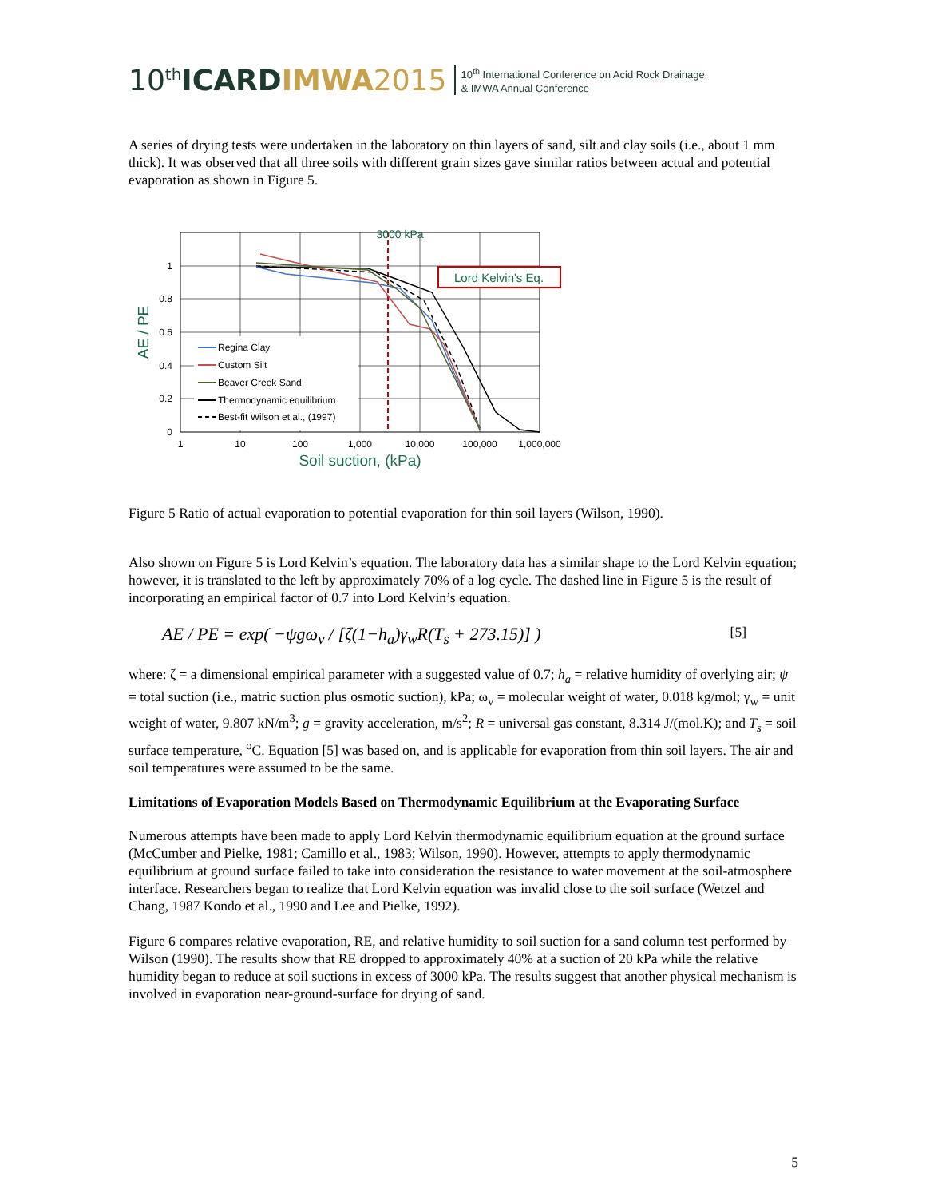10<sup>th</sup> ICARDIMWA 2015
10<sup>th</sup> International Conference on Acid Rock Drainage
& IMWA Annual Conference
A series of drying tests were undertaken in the laboratory on thin layers of sand, silt and clay soils (i.e., about 1 mm thick). It was observed that all three soils with different grain sizes gave similar ratios between actual and potential evaporation as shown in Figure 5.
1
0.8
0.6
0.4
0.2
0
1
10
100
1,000
10,000
100,000
1,000,000
Soil suction, (kPa)
AE / PE
3000 kPa
Lord Kelvin's Eq.
Regina Clay
Custom Silt
Beaver Creek Sand
Thermodynamic equilibrium
Best-fit Wilson et al., (1997)
Figure 5 Ratio of actual evaporation to potential evaporation for thin soil layers (Wilson, 1990).
Also shown on Figure 5 is Lord Kelvin’s equation. The laboratory data has a similar shape to the Lord Kelvin equation; however, it is translated to the left by approximately 70% of a log cycle. The dashed line in Figure 5 is the result of incorporating an empirical factor of 0.7 into Lord Kelvin’s equation.
AE / PE = exp( −ψgω<sub>v</sub> / [ζ(1−h<sub>a</sub>)γ<sub>w</sub>R(T<sub>s</sub> + 273.15)] ) [5]
where: ζ = a dimensional empirical parameter with a suggested value of 0.7; h<sub>a</sub> = relative humidity of overlying air; ψ = total suction (i.e., matric suction plus osmotic suction), kPa; ω<sub>v</sub> = molecular weight of water, 0.018 kg/mol; γ<sub>w</sub> = unit weight of water, 9.807 kN/m<sup>3</sup>; g = gravity acceleration, m/s<sup>2</sup>; R = universal gas constant, 8.314 J/(mol.K); and T<sub>s</sub> = soil surface temperature, <sup>o</sup>C. Equation [5] was based on, and is applicable for evaporation from thin soil layers. The air and soil temperatures were assumed to be the same.
Limitations of Evaporation Models Based on Thermodynamic Equilibrium at the Evaporating Surface
Numerous attempts have been made to apply Lord Kelvin thermodynamic equilibrium equation at the ground surface (McCumber and Pielke, 1981; Camillo et al., 1983; Wilson, 1990). However, attempts to apply thermodynamic equilibrium at ground surface failed to take into consideration the resistance to water movement at the soil-atmosphere interface. Researchers began to realize that Lord Kelvin equation was invalid close to the soil surface (Wetzel and Chang, 1987 Kondo et al., 1990 and Lee and Pielke, 1992).
Figure 6 compares relative evaporation, RE, and relative humidity to soil suction for a sand column test performed by Wilson (1990). The results show that RE dropped to approximately 40% at a suction of 20 kPa while the relative humidity began to reduce at soil suctions in excess of 3000 kPa. The results suggest that another physical mechanism is involved in evaporation near-ground-surface for drying of sand.
5